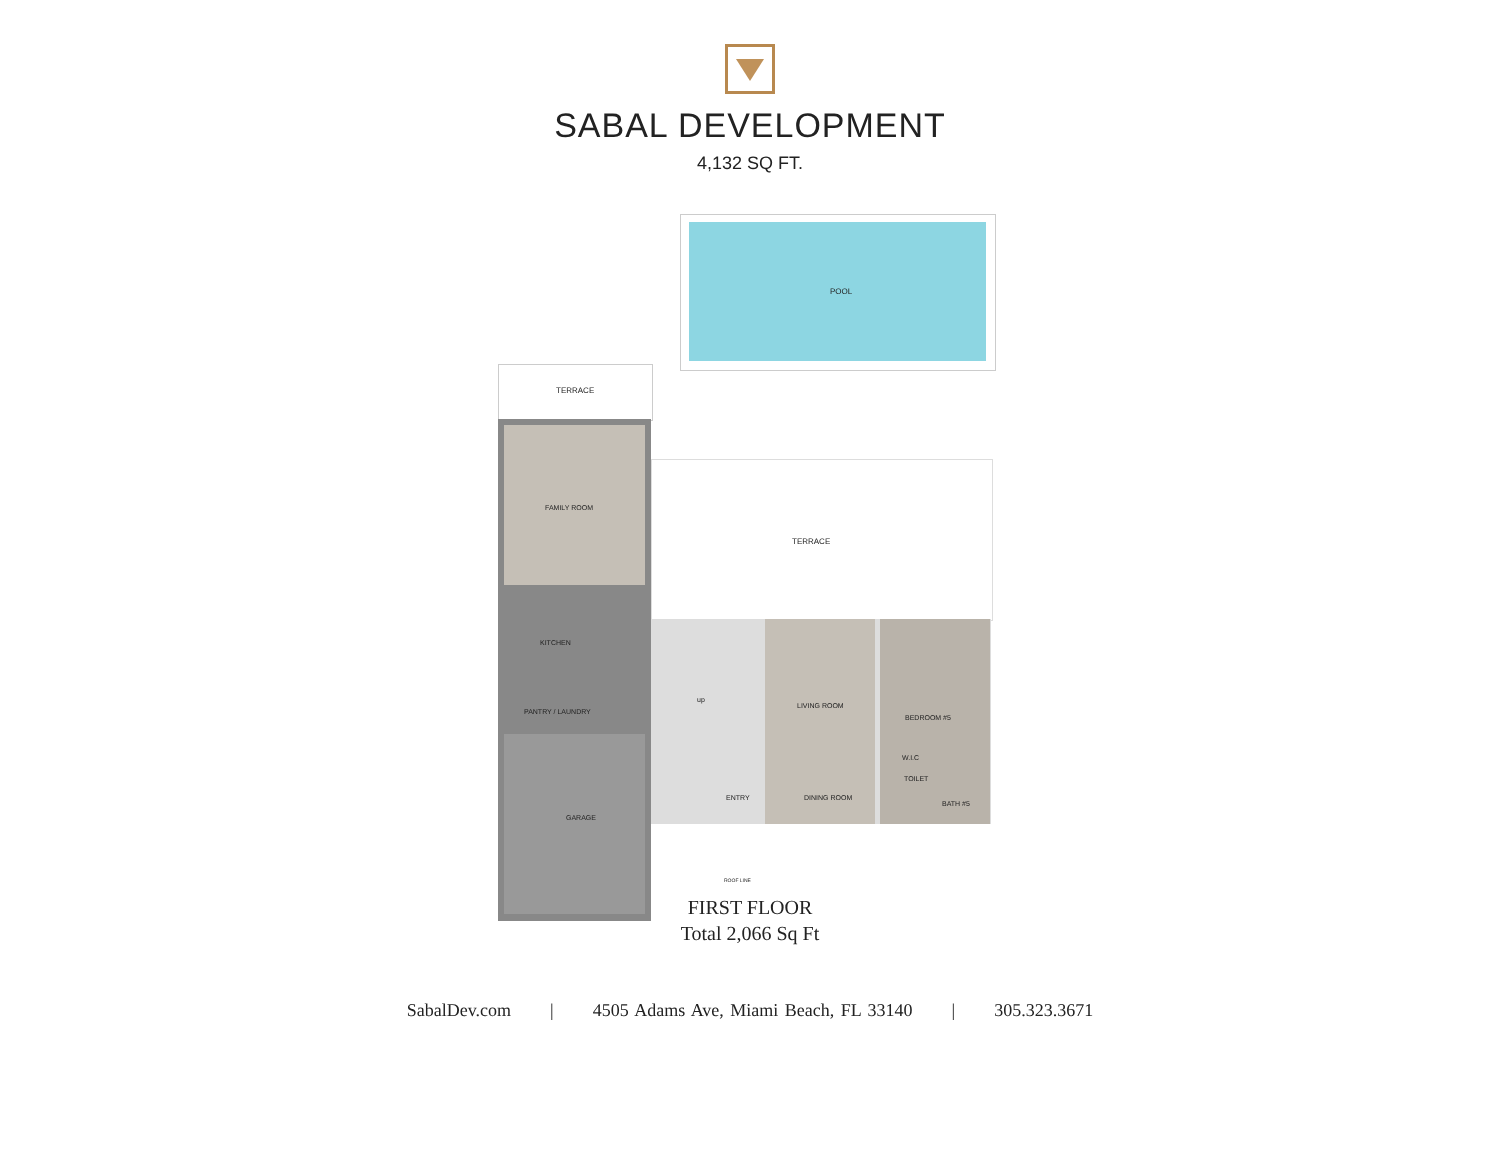SABAL DEVELOPMENT
4,132 SQ FT.
POOL
TERRACE
FAMILY ROOM
KITCHEN
PANTRY / LAUNDRY
GARAGE
TERRACE
up
ENTRY
LIVING ROOM
DINING ROOM
BEDROOM #5
W.I.C
TOILET
BATH #5
ROOF LINE
FIRST FLOOR
Total 2,066 Sq Ft
SabalDev.com | 4505 Adams Ave, Miami Beach, FL 33140 | 305.323.3671